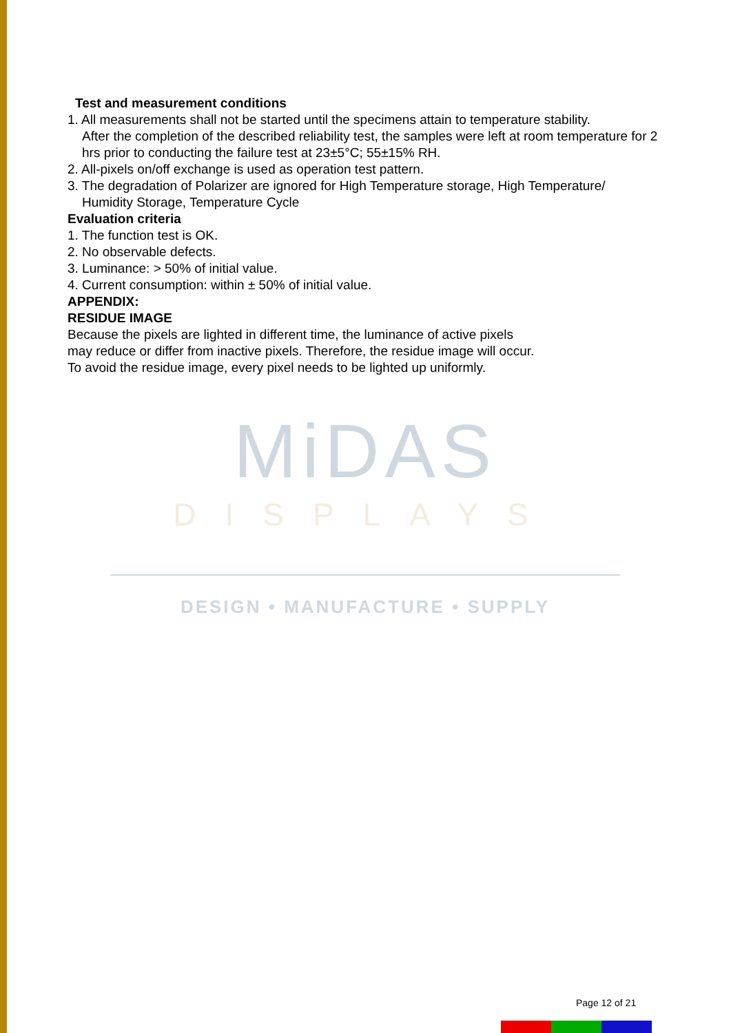Test and measurement conditions
1. All measurements shall not be started until the specimens attain to temperature stability.
After the completion of the described reliability test, the samples were left at room temperature for 2 hrs prior to conducting the failure test at 23±5°C; 55±15% RH.
2. All-pixels on/off exchange is used as operation test pattern.
3. The degradation of Polarizer are ignored for High Temperature storage, High Temperature/
Humidity Storage, Temperature Cycle
Evaluation criteria
1. The function test is OK.
2. No observable defects.
3. Luminance: > 50% of initial value.
4. Current consumption: within ± 50% of initial value.
APPENDIX:
RESIDUE IMAGE
Because the pixels are lighted in different time, the luminance of active pixels
may reduce or differ from inactive pixels. Therefore, the residue image will occur.
To avoid the residue image, every pixel needs to be lighted up uniformly.
MiDAS
DISPLAYS
DESIGN • MANUFACTURE • SUPPLY
Page 12 of 21